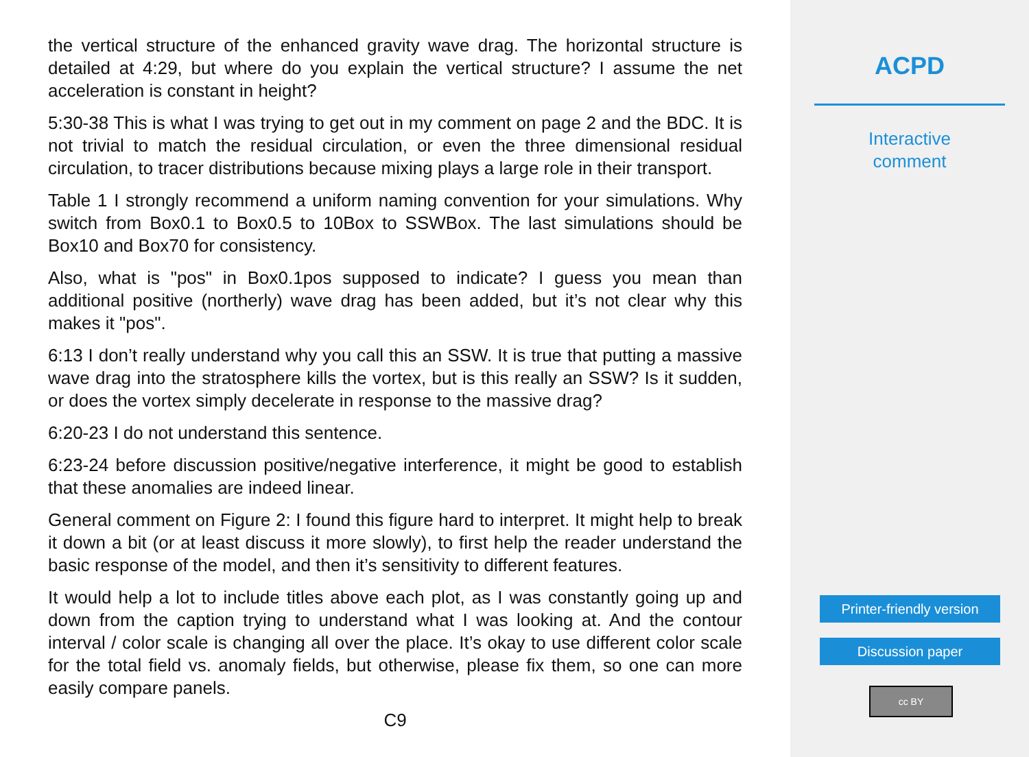the vertical structure of the enhanced gravity wave drag. The horizontal structure is detailed at 4:29, but where do you explain the vertical structure? I assume the net acceleration is constant in height?
5:30-38 This is what I was trying to get out in my comment on page 2 and the BDC. It is not trivial to match the residual circulation, or even the three dimensional residual circulation, to tracer distributions because mixing plays a large role in their transport.
Table 1 I strongly recommend a uniform naming convention for your simulations. Why switch from Box0.1 to Box0.5 to 10Box to SSWBox. The last simulations should be Box10 and Box70 for consistency.
Also, what is "pos" in Box0.1pos supposed to indicate? I guess you mean than additional positive (northerly) wave drag has been added, but it’s not clear why this makes it "pos".
6:13 I don’t really understand why you call this an SSW. It is true that putting a massive wave drag into the stratosphere kills the vortex, but is this really an SSW? Is it sudden, or does the vortex simply decelerate in response to the massive drag?
6:20-23 I do not understand this sentence.
6:23-24 before discussion positive/negative interference, it might be good to establish that these anomalies are indeed linear.
General comment on Figure 2: I found this figure hard to interpret. It might help to break it down a bit (or at least discuss it more slowly), to first help the reader understand the basic response of the model, and then it’s sensitivity to different features.
It would help a lot to include titles above each plot, as I was constantly going up and down from the caption trying to understand what I was looking at. And the contour interval / color scale is changing all over the place. It’s okay to use different color scale for the total field vs. anomaly fields, but otherwise, please fix them, so one can more easily compare panels.
C9
ACPD
Interactive
comment
Printer-friendly version
Discussion paper
cc BY